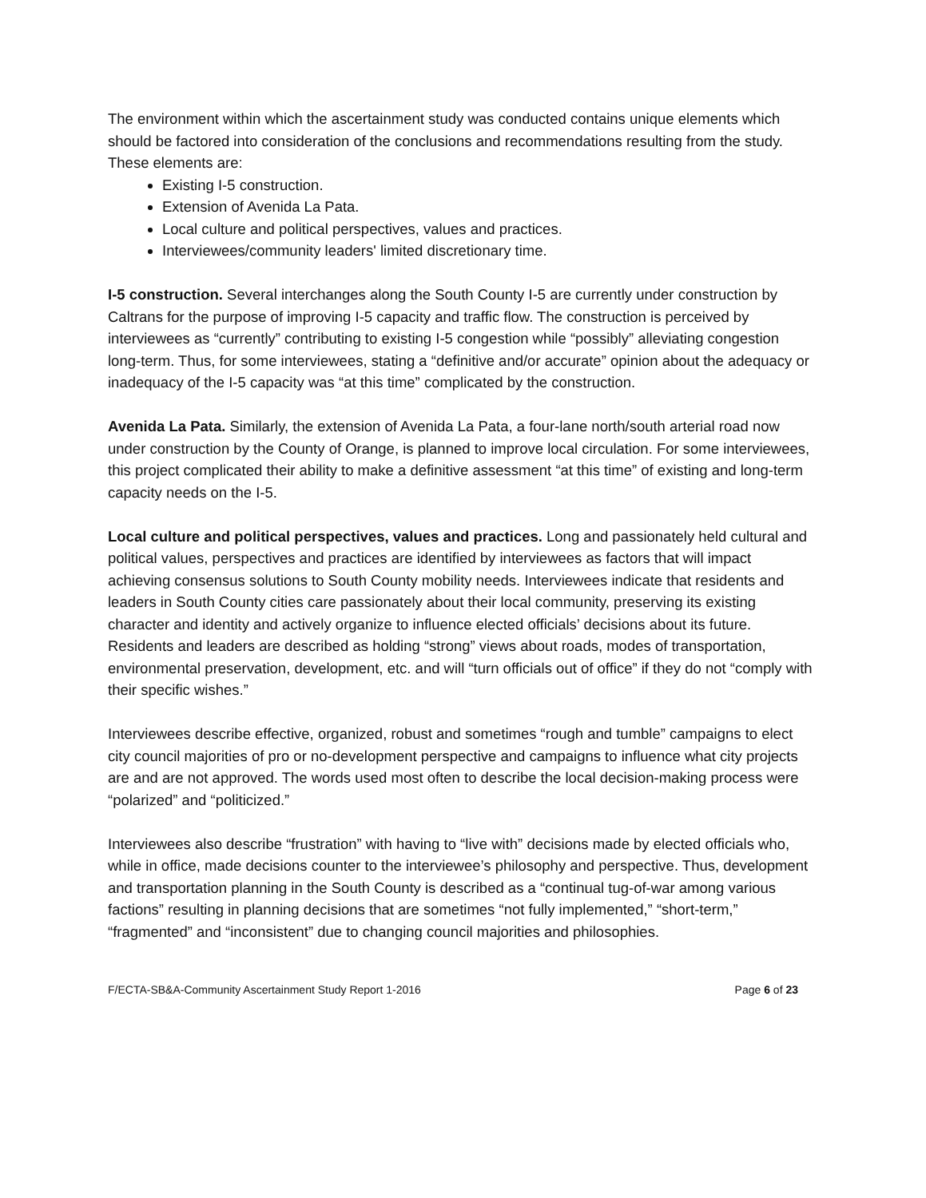The environment within which the ascertainment study was conducted contains unique elements which should be factored into consideration of the conclusions and recommendations resulting from the study. These elements are:
Existing I-5 construction.
Extension of Avenida La Pata.
Local culture and political perspectives, values and practices.
Interviewees/community leaders' limited discretionary time.
I-5 construction. Several interchanges along the South County I-5 are currently under construction by Caltrans for the purpose of improving I-5 capacity and traffic flow. The construction is perceived by interviewees as “currently” contributing to existing I-5 congestion while “possibly” alleviating congestion long-term. Thus, for some interviewees, stating a “definitive and/or accurate” opinion about the adequacy or inadequacy of the I-5 capacity was “at this time” complicated by the construction.
Avenida La Pata. Similarly, the extension of Avenida La Pata, a four-lane north/south arterial road now under construction by the County of Orange, is planned to improve local circulation. For some interviewees, this project complicated their ability to make a definitive assessment “at this time” of existing and long-term capacity needs on the I-5.
Local culture and political perspectives, values and practices. Long and passionately held cultural and political values, perspectives and practices are identified by interviewees as factors that will impact achieving consensus solutions to South County mobility needs. Interviewees indicate that residents and leaders in South County cities care passionately about their local community, preserving its existing character and identity and actively organize to influence elected officials’ decisions about its future. Residents and leaders are described as holding “strong” views about roads, modes of transportation, environmental preservation, development, etc. and will “turn officials out of office” if they do not “comply with their specific wishes.”
Interviewees describe effective, organized, robust and sometimes “rough and tumble” campaigns to elect city council majorities of pro or no-development perspective and campaigns to influence what city projects are and are not approved. The words used most often to describe the local decision-making process were “polarized” and “politicized.”
Interviewees also describe “frustration” with having to “live with” decisions made by elected officials who, while in office, made decisions counter to the interviewee’s philosophy and perspective. Thus, development and transportation planning in the South County is described as a “continual tug-of-war among various factions” resulting in planning decisions that are sometimes “not fully implemented,” “short-term,” “fragmented” and “inconsistent” due to changing council majorities and philosophies.
F/ECTA-SB&A-Community Ascertainment Study Report 1-2016 Page 6 of 23